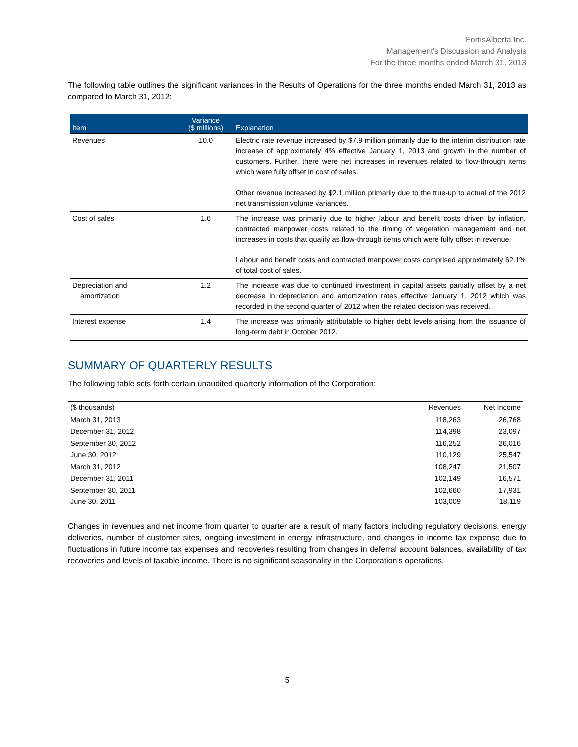FortisAlberta Inc.
Management’s Discussion and Analysis
For the three months ended March 31, 2013
The following table outlines the significant variances in the Results of Operations for the three months ended March 31, 2013 as compared to March 31, 2012:
| Item | Variance ($ millions) | Explanation |
| --- | --- | --- |
| Revenues | 10.0 | Electric rate revenue increased by $7.9 million primarily due to the interim distribution rate increase of approximately 4% effective January 1, 2013 and growth in the number of customers. Further, there were net increases in revenues related to flow-through items which were fully offset in cost of sales. Other revenue increased by $2.1 million primarily due to the true-up to actual of the 2012 net transmission volume variances. |
| Cost of sales | 1.6 | The increase was primarily due to higher labour and benefit costs driven by inflation, contracted manpower costs related to the timing of vegetation management and net increases in costs that qualify as flow-through items which were fully offset in revenue. Labour and benefit costs and contracted manpower costs comprised approximately 62.1% of total cost of sales. |
| Depreciation and amortization | 1.2 | The increase was due to continued investment in capital assets partially offset by a net decrease in depreciation and amortization rates effective January 1, 2012 which was recorded in the second quarter of 2012 when the related decision was received. |
| Interest expense | 1.4 | The increase was primarily attributable to higher debt levels arising from the issuance of long-term debt in October 2012. |
SUMMARY OF QUARTERLY RESULTS
The following table sets forth certain unaudited quarterly information of the Corporation:
| ($ thousands) | Revenues | Net Income |
| --- | --- | --- |
| March 31, 2013 | 118,263 | 26,768 |
| December 31, 2012 | 114,398 | 23,097 |
| September 30, 2012 | 116,252 | 26,016 |
| June 30, 2012 | 110,129 | 25,547 |
| March 31, 2012 | 108,247 | 21,507 |
| December 31, 2011 | 102,149 | 16,571 |
| September 30, 2011 | 102,660 | 17,931 |
| June 30, 2011 | 103,009 | 18,119 |
Changes in revenues and net income from quarter to quarter are a result of many factors including regulatory decisions, energy deliveries, number of customer sites, ongoing investment in energy infrastructure, and changes in income tax expense due to fluctuations in future income tax expenses and recoveries resulting from changes in deferral account balances, availability of tax recoveries and levels of taxable income. There is no significant seasonality in the Corporation’s operations.
5